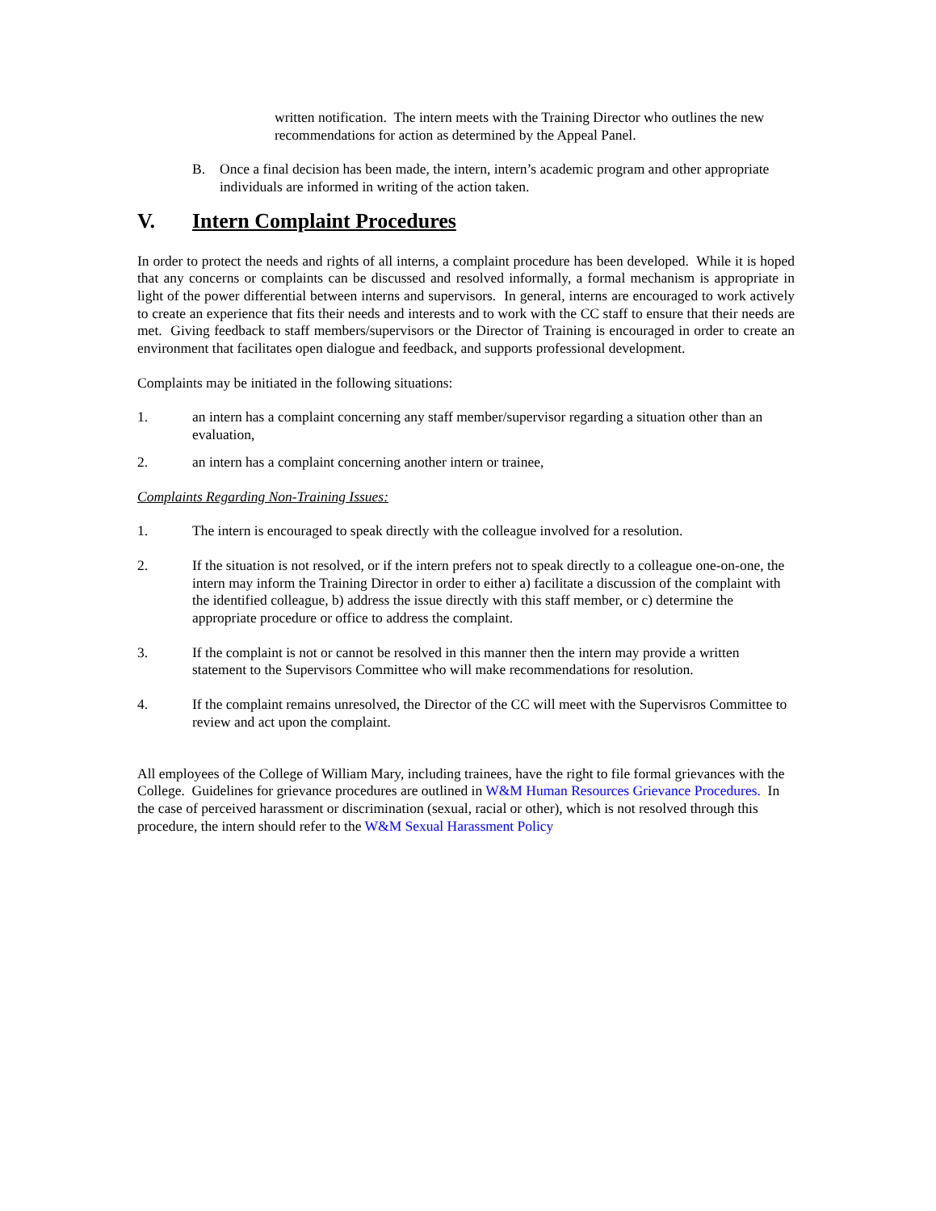written notification. The intern meets with the Training Director who outlines the new recommendations for action as determined by the Appeal Panel.
B. Once a final decision has been made, the intern, intern’s academic program and other appropriate individuals are informed in writing of the action taken.
V. Intern Complaint Procedures
In order to protect the needs and rights of all interns, a complaint procedure has been developed. While it is hoped that any concerns or complaints can be discussed and resolved informally, a formal mechanism is appropriate in light of the power differential between interns and supervisors. In general, interns are encouraged to work actively to create an experience that fits their needs and interests and to work with the CC staff to ensure that their needs are met. Giving feedback to staff members/supervisors or the Director of Training is encouraged in order to create an environment that facilitates open dialogue and feedback, and supports professional development.
Complaints may be initiated in the following situations:
1. an intern has a complaint concerning any staff member/supervisor regarding a situation other than an evaluation,
2. an intern has a complaint concerning another intern or trainee,
Complaints Regarding Non-Training Issues:
1. The intern is encouraged to speak directly with the colleague involved for a resolution.
2. If the situation is not resolved, or if the intern prefers not to speak directly to a colleague one-on-one, the intern may inform the Training Director in order to either a) facilitate a discussion of the complaint with the identified colleague, b) address the issue directly with this staff member, or c) determine the appropriate procedure or office to address the complaint.
3. If the complaint is not or cannot be resolved in this manner then the intern may provide a written statement to the Supervisors Committee who will make recommendations for resolution.
4. If the complaint remains unresolved, the Director of the CC will meet with the Supervisros Committee to review and act upon the complaint.
All employees of the College of William Mary, including trainees, have the right to file formal grievances with the College. Guidelines for grievance procedures are outlined in W&M Human Resources Grievance Procedures. In the case of perceived harassment or discrimination (sexual, racial or other), which is not resolved through this procedure, the intern should refer to the W&M Sexual Harassment Policy